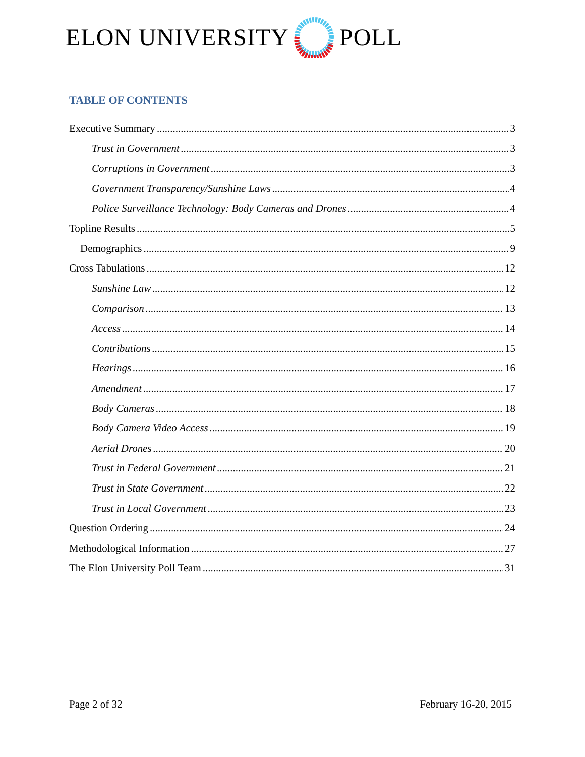ELON UNIVERSITY POLL
TABLE OF CONTENTS
Executive Summary 3
Trust in Government 3
Corruptions in Government 3
Government Transparency/Sunshine Laws 4
Police Surveillance Technology: Body Cameras and Drones 4
Topline Results 5
Demographics 9
Cross Tabulations 12
Sunshine Law 12
Comparison 13
Access 14
Contributions 15
Hearings 16
Amendment 17
Body Cameras 18
Body Camera Video Access 19
Aerial Drones 20
Trust in Federal Government 21
Trust in State Government 22
Trust in Local Government 23
Question Ordering 24
Methodological Information 27
The Elon University Poll Team 31
Page 2 of 32 February 16-20, 2015